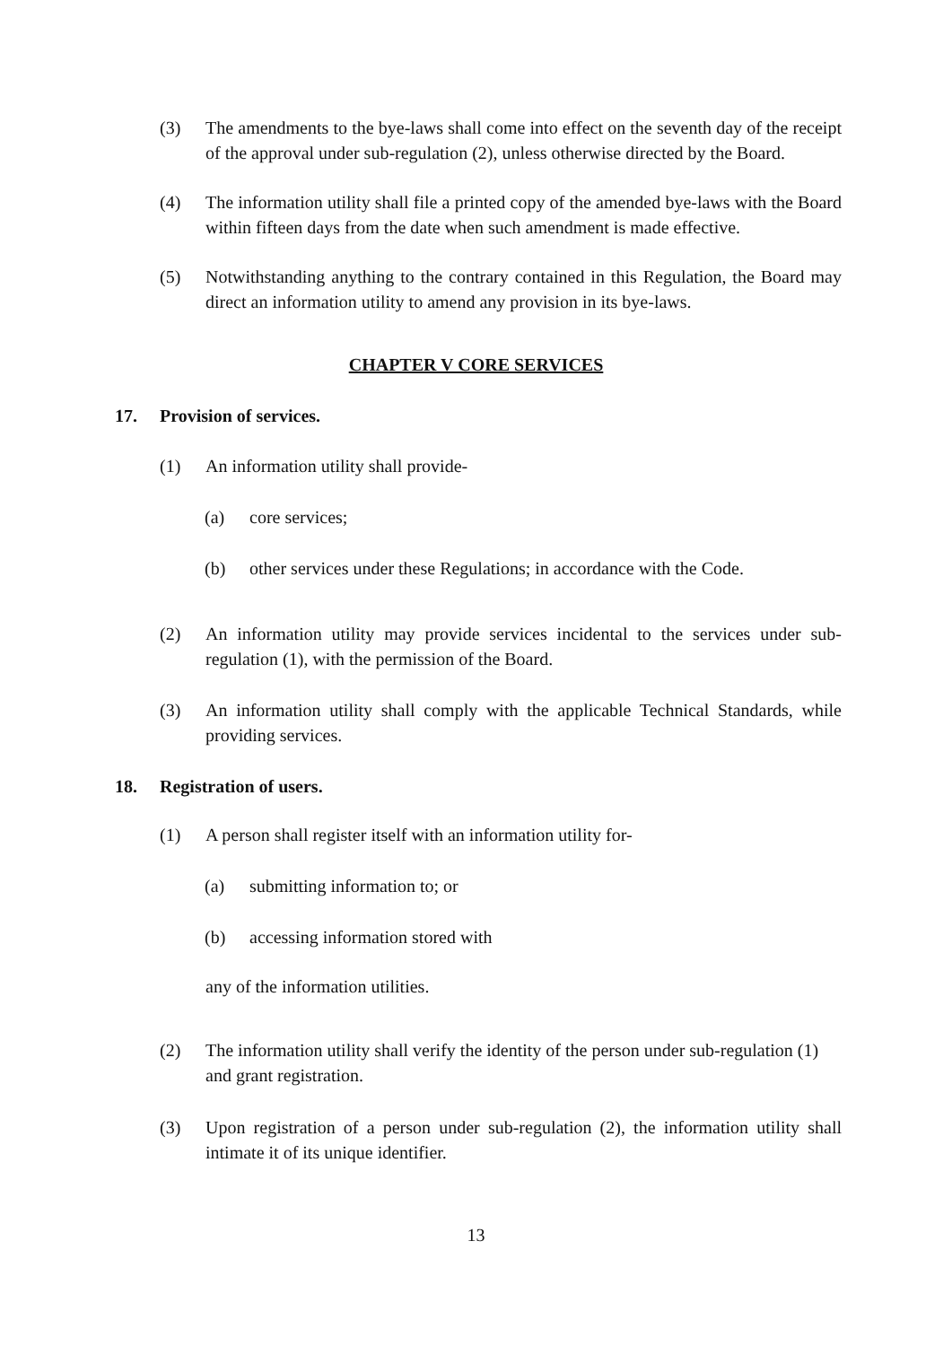(3) The amendments to the bye-laws shall come into effect on the seventh day of the receipt of the approval under sub-regulation (2), unless otherwise directed by the Board.
(4) The information utility shall file a printed copy of the amended bye-laws with the Board within fifteen days from the date when such amendment is made effective.
(5) Notwithstanding anything to the contrary contained in this Regulation, the Board may direct an information utility to amend any provision in its bye-laws.
CHAPTER V CORE SERVICES
17. Provision of services.
(1) An information utility shall provide-
(a) core services;
(b) other services under these Regulations; in accordance with the Code.
(2) An information utility may provide services incidental to the services under sub-regulation (1), with the permission of the Board.
(3) An information utility shall comply with the applicable Technical Standards, while providing services.
18. Registration of users.
(1) A person shall register itself with an information utility for-
(a) submitting information to; or
(b) accessing information stored with
any of the information utilities.
(2) The information utility shall verify the identity of the person under sub-regulation (1) and grant registration.
(3) Upon registration of a person under sub-regulation (2), the information utility shall intimate it of its unique identifier.
13